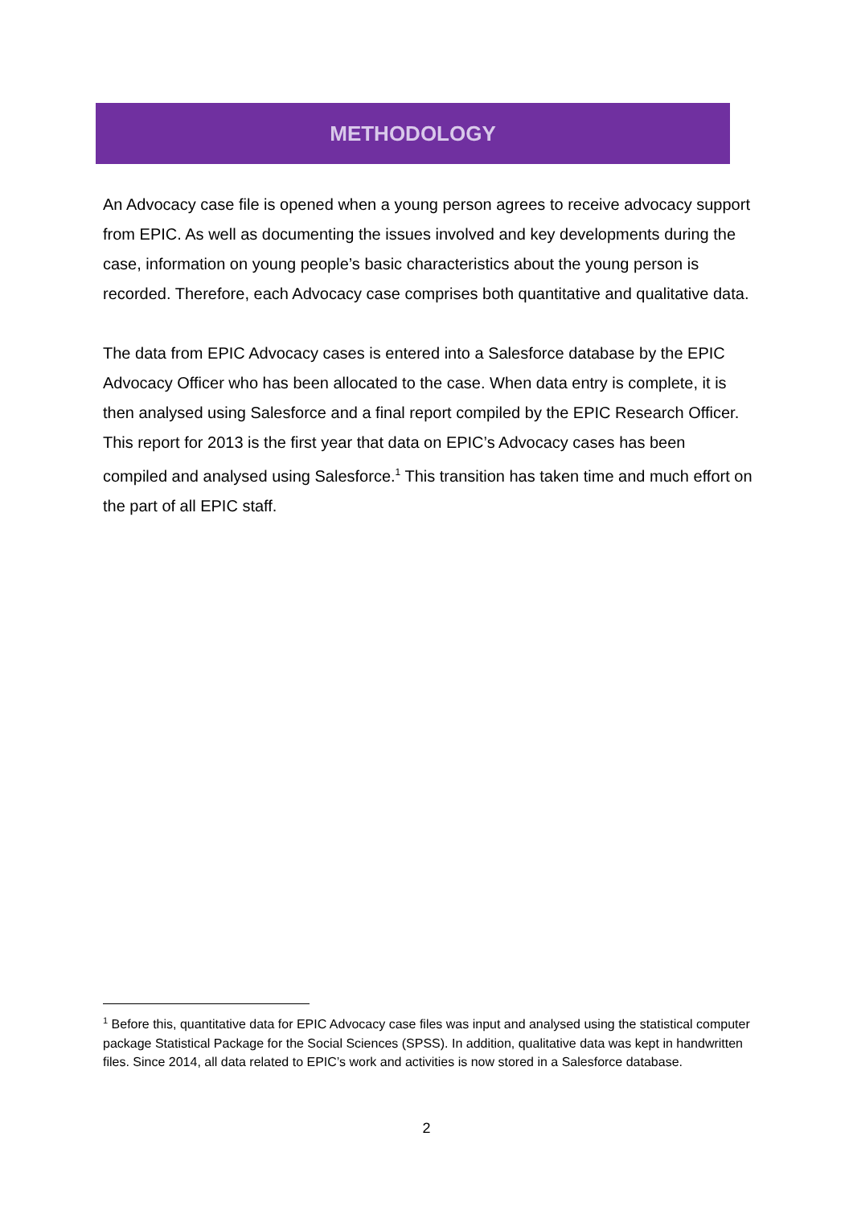METHODOLOGY
An Advocacy case file is opened when a young person agrees to receive advocacy support from EPIC. As well as documenting the issues involved and key developments during the case, information on young people’s basic characteristics about the young person is recorded. Therefore, each Advocacy case comprises both quantitative and qualitative data.
The data from EPIC Advocacy cases is entered into a Salesforce database by the EPIC Advocacy Officer who has been allocated to the case. When data entry is complete, it is then analysed using Salesforce and a final report compiled by the EPIC Research Officer. This report for 2013 is the first year that data on EPIC’s Advocacy cases has been compiled and analysed using Salesforce.<sup>1</sup> This transition has taken time and much effort on the part of all EPIC staff.
<sup>1</sup> Before this, quantitative data for EPIC Advocacy case files was input and analysed using the statistical computer package Statistical Package for the Social Sciences (SPSS). In addition, qualitative data was kept in handwritten files. Since 2014, all data related to EPIC’s work and activities is now stored in a Salesforce database.
2